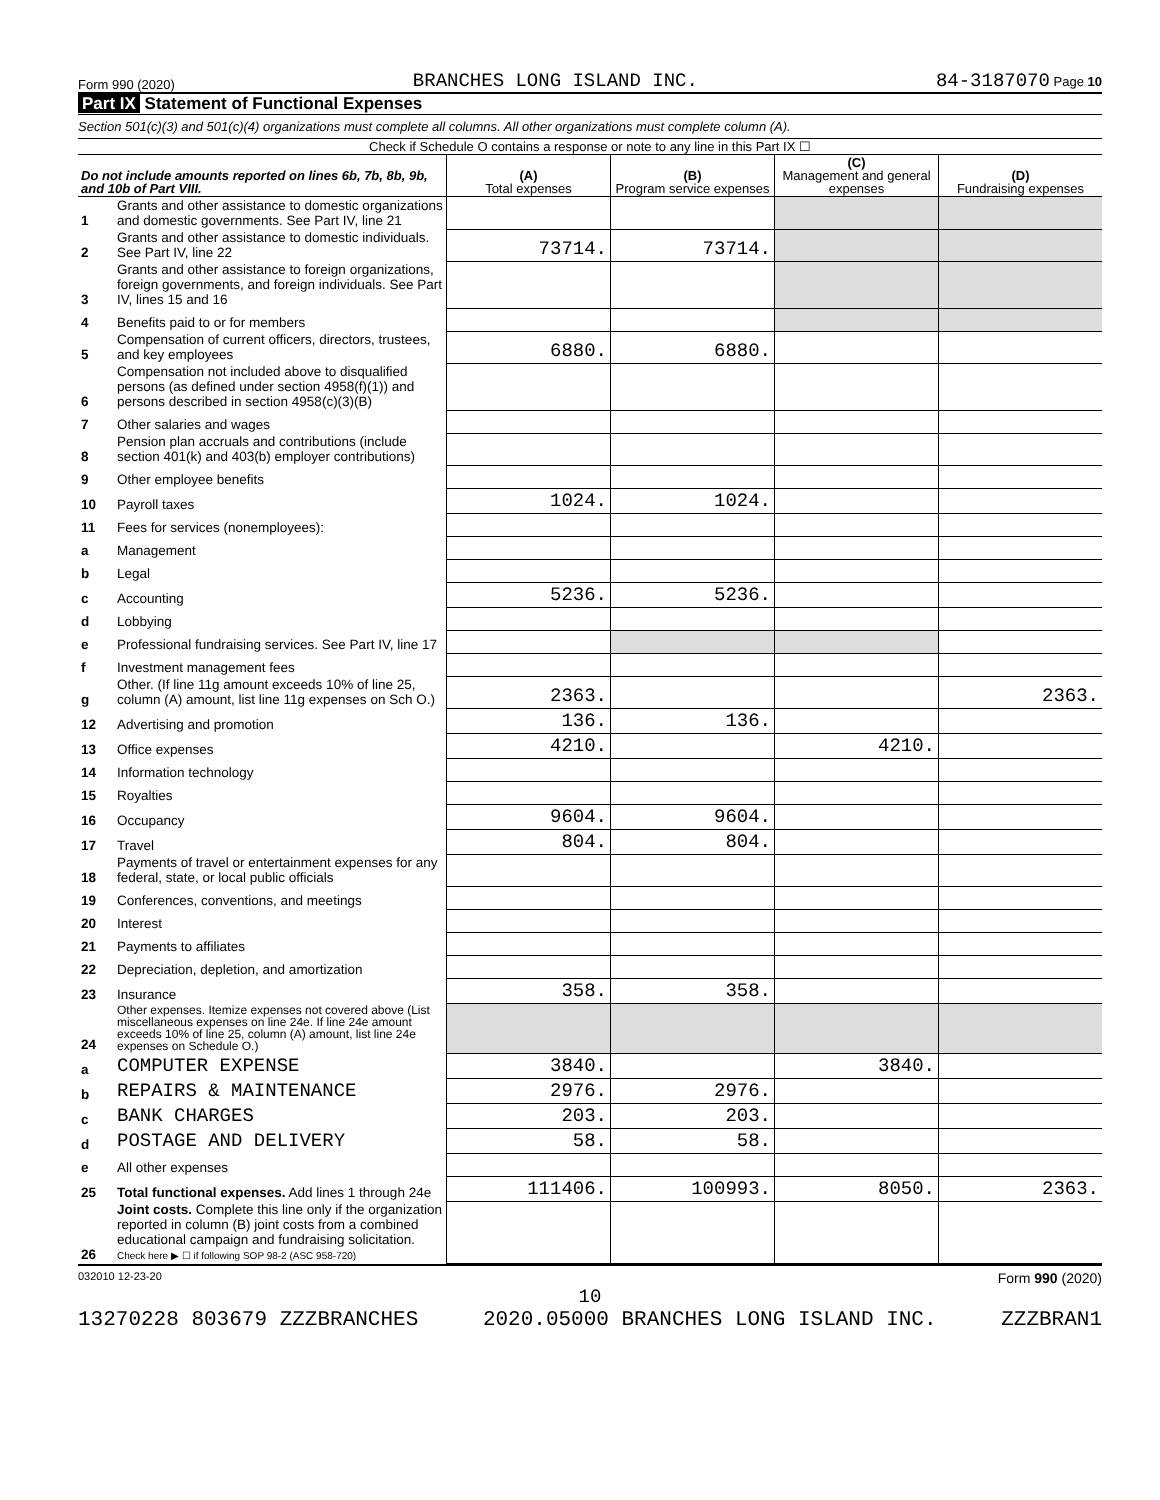Form 990 (2020) BRANCHES LONG ISLAND INC. 84-3187070 Page 10
Part IX Statement of Functional Expenses
Section 501(c)(3) and 501(c)(4) organizations must complete all columns. All other organizations must complete column (A).
Check if Schedule O contains a response or note to any line in this Part IX ☐
| Do not include amounts reported on lines 6b, 7b, 8b, 9b, and 10b of Part VIII. | | (A) Total expenses | (B) Program service expenses | (C) Management and general expenses | (D) Fundraising expenses |
| --- | --- | --- | --- | --- | --- |
| 1 | Grants and other assistance to domestic organizations and domestic governments. See Part IV, line 21 | | | | |
| 2 | Grants and other assistance to domestic individuals. See Part IV, line 22 | 73714. | 73714. | | |
| 3 | Grants and other assistance to foreign organizations, foreign governments, and foreign individuals. See Part IV, lines 15 and 16 | | | | |
| 4 | Benefits paid to or for members | | | | |
| 5 | Compensation of current officers, directors, trustees, and key employees | 6880. | 6880. | | |
| 6 | Compensation not included above to disqualified persons (as defined under section 4958(f)(1)) and persons described in section 4958(c)(3)(B) | | | | |
| 7 | Other salaries and wages | | | | |
| 8 | Pension plan accruals and contributions (include section 401(k) and 403(b) employer contributions) | | | | |
| 9 | Other employee benefits | | | | |
| 10 | Payroll taxes | 1024. | 1024. | | |
| 11 | Fees for services (nonemployees): | | | | |
| a | Management | | | | |
| b | Legal | | | | |
| c | Accounting | 5236. | 5236. | | |
| d | Lobbying | | | | |
| e | Professional fundraising services. See Part IV, line 17 | | | | |
| f | Investment management fees | | | | |
| g | Other. (If line 11g amount exceeds 10% of line 25, column (A) amount, list line 11g expenses on Sch O.) | 2363. | | | 2363. |
| 12 | Advertising and promotion | 136. | 136. | | |
| 13 | Office expenses | 4210. | | 4210. | |
| 14 | Information technology | | | | |
| 15 | Royalties | | | | |
| 16 | Occupancy | 9604. | 9604. | | |
| 17 | Travel | 804. | 804. | | |
| 18 | Payments of travel or entertainment expenses for any federal, state, or local public officials | | | | |
| 19 | Conferences, conventions, and meetings | | | | |
| 20 | Interest | | | | |
| 21 | Payments to affiliates | | | | |
| 22 | Depreciation, depletion, and amortization | | | | |
| 23 | Insurance | 358. | 358. | | |
| 24 | Other expenses. Itemize expenses not covered above (List miscellaneous expenses on line 24e. If line 24e amount exceeds 10% of line 25, column (A) amount, list line 24e expenses on Schedule O.) | | | | |
| a | COMPUTER EXPENSE | 3840. | | 3840. | |
| b | REPAIRS & MAINTENANCE | 2976. | 2976. | | |
| c | BANK CHARGES | 203. | 203. | | |
| d | POSTAGE AND DELIVERY | 58. | 58. | | |
| e | All other expenses | | | | |
| 25 | Total functional expenses. Add lines 1 through 24e | 111406. | 100993. | 8050. | 2363. |
| 26 | Joint costs. Complete this line only if the organization reported in column (B) joint costs from a combined educational campaign and fundraising solicitation. Check here ▶ ☐ if following SOP 98-2 (ASC 958-720) | | | | |
032010 12-23-20 Form 990 (2020)
10
13270228 803679 ZZZBRANCHES 2020.05000 BRANCHES LONG ISLAND INC. ZZZBRAN1